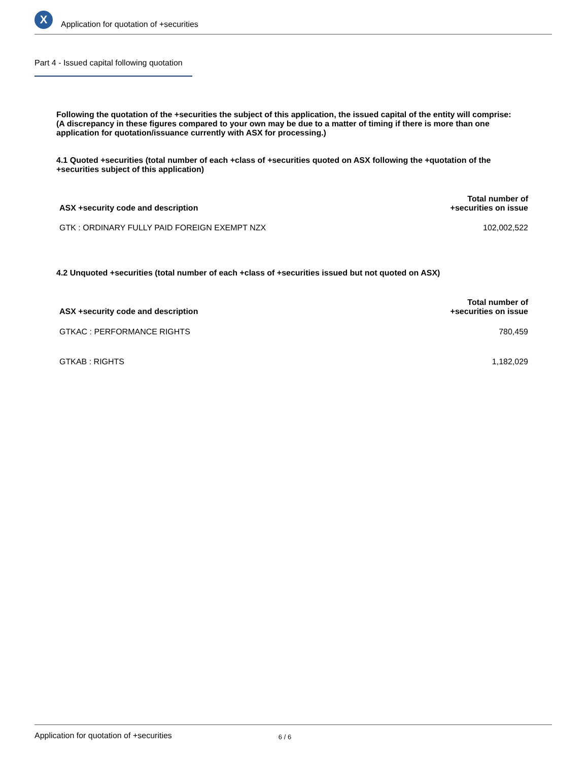X
Application for quotation of +securities
Part 4 - Issued capital following quotation
Following the quotation of the +securities the subject of this application, the issued capital of the entity will comprise:
(A discrepancy in these figures compared to your own may be due to a matter of timing if there is more than one application for quotation/issuance currently with ASX for processing.)
4.1 Quoted +securities (total number of each +class of +securities quoted on ASX following the +quotation of the +securities subject of this application)
| ASX +security code and description | Total number of +securities on issue |
| --- | --- |
| GTK : ORDINARY FULLY PAID FOREIGN EXEMPT NZX | 102,002,522 |
4.2 Unquoted +securities (total number of each +class of +securities issued but not quoted on ASX)
| ASX +security code and description | Total number of +securities on issue |
| --- | --- |
| GTKAC : PERFORMANCE RIGHTS | 780,459 |
| GTKAB : RIGHTS | 1,182,029 |
Application for quotation of +securities 6 / 6